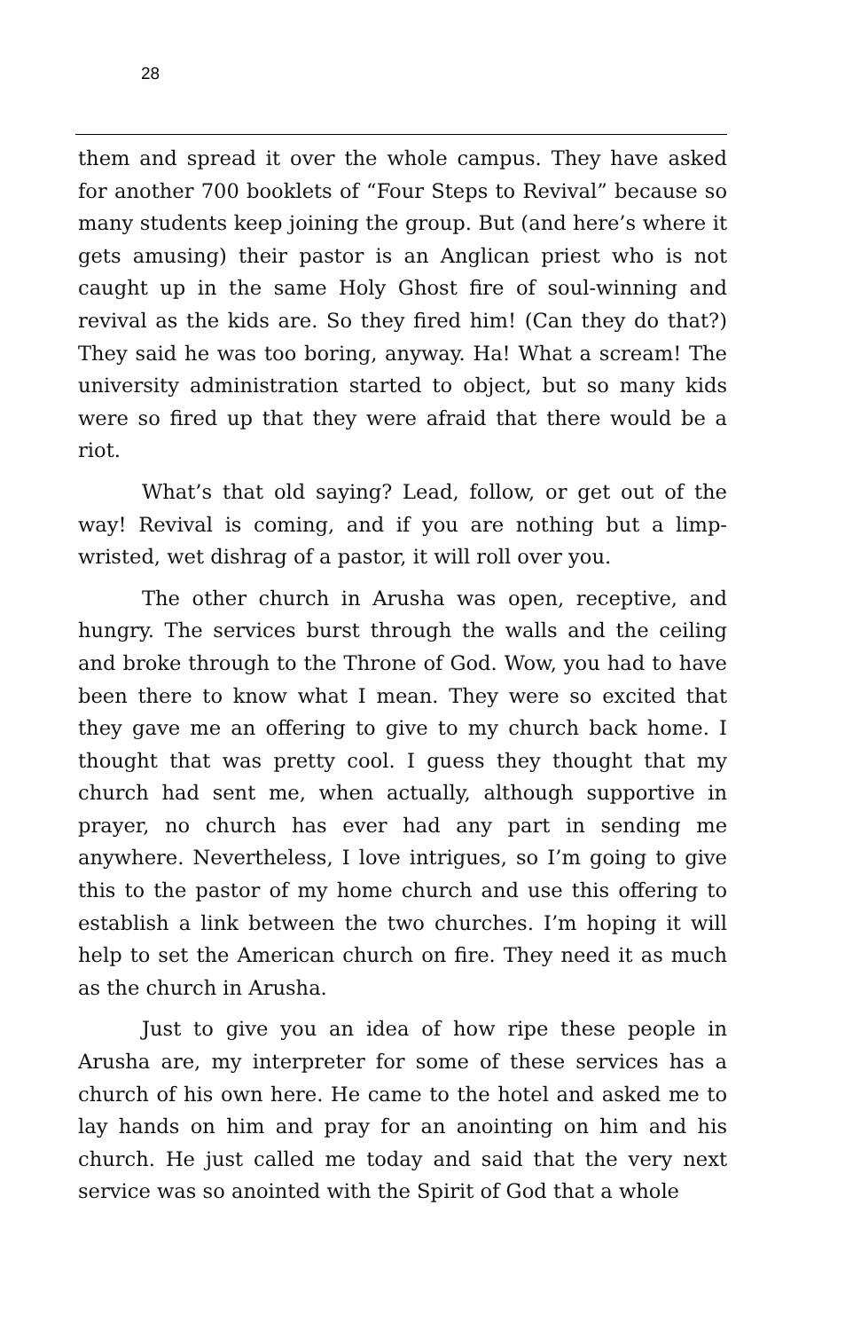28
them and spread it over the whole campus. They have asked for another 700 booklets of “Four Steps to Revival” because so many students keep joining the group. But (and here’s where it gets amusing) their pastor is an Anglican priest who is not caught up in the same Holy Ghost fire of soul-winning and revival as the kids are. So they fired him! (Can they do that?) They said he was too boring, anyway. Ha! What a scream! The university administration started to object, but so many kids were so fired up that they were afraid that there would be a riot.
What’s that old saying? Lead, follow, or get out of the way! Revival is coming, and if you are nothing but a limp-wristed, wet dishrag of a pastor, it will roll over you.
The other church in Arusha was open, receptive, and hungry. The services burst through the walls and the ceiling and broke through to the Throne of God. Wow, you had to have been there to know what I mean. They were so excited that they gave me an offering to give to my church back home. I thought that was pretty cool. I guess they thought that my church had sent me, when actually, although supportive in prayer, no church has ever had any part in sending me anywhere. Nevertheless, I love intrigues, so I’m going to give this to the pastor of my home church and use this offering to establish a link between the two churches. I’m hoping it will help to set the American church on fire. They need it as much as the church in Arusha.
Just to give you an idea of how ripe these people in Arusha are, my interpreter for some of these services has a church of his own here. He came to the hotel and asked me to lay hands on him and pray for an anointing on him and his church. He just called me today and said that the very next service was so anointed with the Spirit of God that a whole